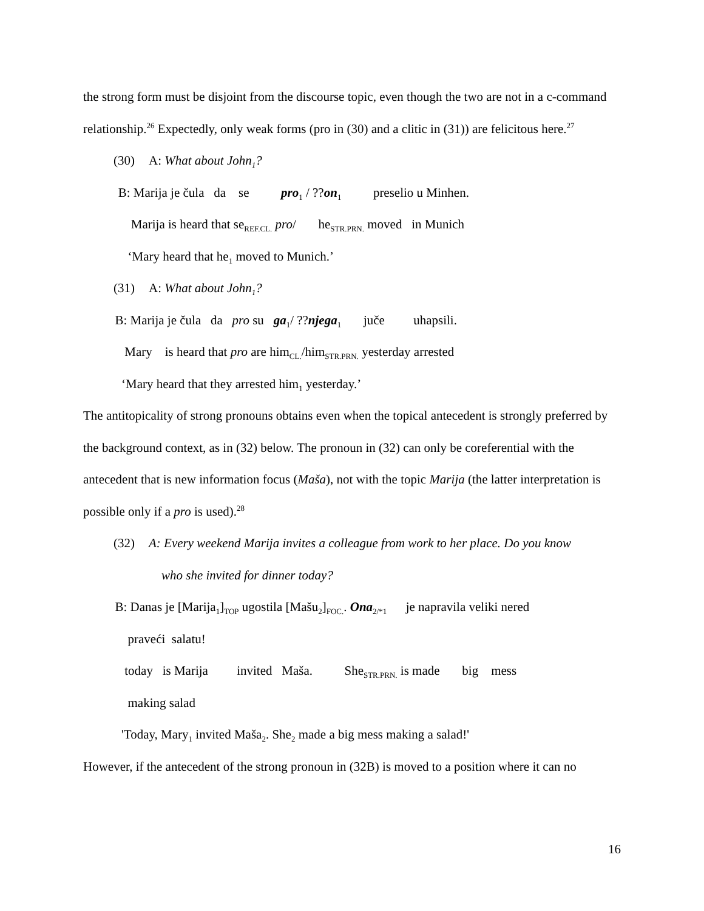the strong form must be disjoint from the discourse topic, even though the two are not in a c-command relationship.<sup>26</sup> Expectedly, only weak forms (pro in (30) and a clitic in (31)) are felicitous here.<sup>27</sup>
(30) A: What about John<sub>1</sub>?
B: Marija je čula da se pro<sub>1</sub> / ??on<sub>1</sub> preselio u Minhen.
Marija is heard that se<sub>REF.CL.</sub> pro/ he<sub>STR.PRN.</sub> moved in Munich
‘Mary heard that he<sub>1</sub> moved to Munich.’
(31) A: What about John<sub>1</sub>?
B: Marija je čula da pro su ga<sub>1</sub>/ ??njega<sub>1</sub> juče uhapsili.
Mary is heard that pro are him<sub>CL.</sub>/him<sub>STR.PRN.</sub> yesterday arrested
‘Mary heard that they arrested him<sub>1</sub> yesterday.’
The antitopicality of strong pronouns obtains even when the topical antecedent is strongly preferred by the background context, as in (32) below. The pronoun in (32) can only be coreferential with the antecedent that is new information focus (Maša), not with the topic Marija (the latter interpretation is possible only if a pro is used).<sup>28</sup>
(32) A: Every weekend Marija invites a colleague from work to her place. Do you know
who she invited for dinner today?
B: Danas je [Marija<sub>1</sub>]<sub>TOP</sub> ugostila [Mašu<sub>2</sub>]<sub>FOC.</sub>. Ona<sub>2/*1</sub> je napravila veliki nered
praveći salatu!
today is Marija invited Maša. She<sub>STR.PRN.</sub> is made big mess
making salad
'Today, Mary<sub>1</sub> invited Maša<sub>2</sub>. She<sub>2</sub> made a big mess making a salad!'
However, if the antecedent of the strong pronoun in (32B) is moved to a position where it can no
16